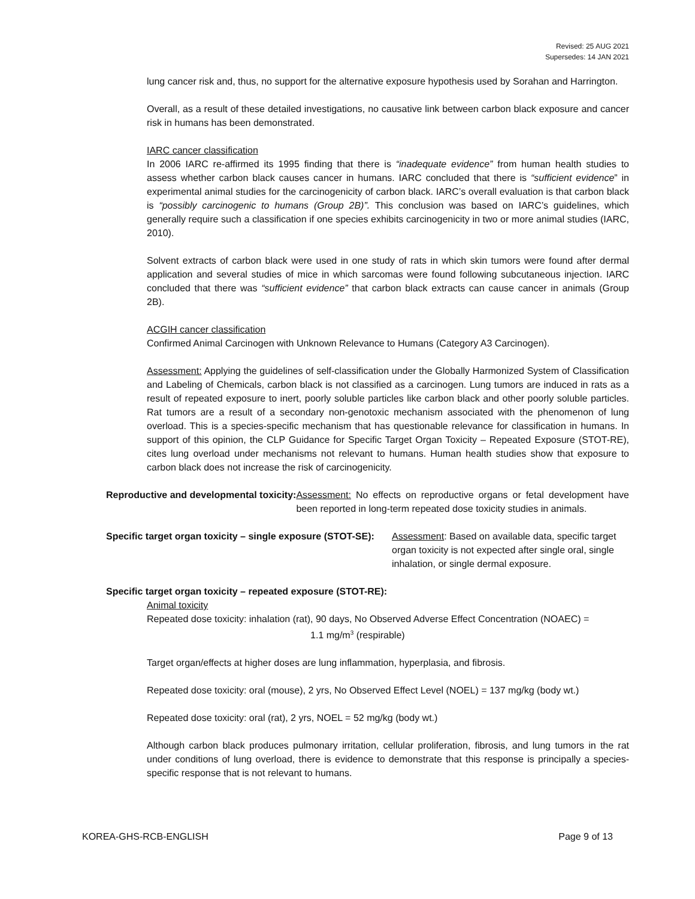Revised: 25 AUG 2021
Supersedes: 14 JAN 2021
lung cancer risk and, thus, no support for the alternative exposure hypothesis used by Sorahan and Harrington.
Overall, as a result of these detailed investigations, no causative link between carbon black exposure and cancer risk in humans has been demonstrated.
IARC cancer classification
In 2006 IARC re-affirmed its 1995 finding that there is “inadequate evidence” from human health studies to assess whether carbon black causes cancer in humans. IARC concluded that there is “sufficient evidence” in experimental animal studies for the carcinogenicity of carbon black. IARC’s overall evaluation is that carbon black is “possibly carcinogenic to humans (Group 2B)”. This conclusion was based on IARC’s guidelines, which generally require such a classification if one species exhibits carcinogenicity in two or more animal studies (IARC, 2010).
Solvent extracts of carbon black were used in one study of rats in which skin tumors were found after dermal application and several studies of mice in which sarcomas were found following subcutaneous injection. IARC concluded that there was “sufficient evidence” that carbon black extracts can cause cancer in animals (Group 2B).
ACGIH cancer classification
Confirmed Animal Carcinogen with Unknown Relevance to Humans (Category A3 Carcinogen).
Assessment: Applying the guidelines of self-classification under the Globally Harmonized System of Classification and Labeling of Chemicals, carbon black is not classified as a carcinogen. Lung tumors are induced in rats as a result of repeated exposure to inert, poorly soluble particles like carbon black and other poorly soluble particles. Rat tumors are a result of a secondary non-genotoxic mechanism associated with the phenomenon of lung overload. This is a species-specific mechanism that has questionable relevance for classification in humans. In support of this opinion, the CLP Guidance for Specific Target Organ Toxicity – Repeated Exposure (STOT-RE), cites lung overload under mechanisms not relevant to humans. Human health studies show that exposure to carbon black does not increase the risk of carcinogenicity.
Reproductive and developmental toxicity: Assessment: No effects on reproductive organs or fetal development have been reported in long-term repeated dose toxicity studies in animals.
Specific target organ toxicity – single exposure (STOT-SE): Assessment: Based on available data, specific target organ toxicity is not expected after single oral, single inhalation, or single dermal exposure.
Specific target organ toxicity – repeated exposure (STOT-RE):
Animal toxicity
Repeated dose toxicity: inhalation (rat), 90 days, No Observed Adverse Effect Concentration (NOAEC) =
1.1 mg/m<sup>3</sup> (respirable)
Target organ/effects at higher doses are lung inflammation, hyperplasia, and fibrosis.
Repeated dose toxicity: oral (mouse), 2 yrs, No Observed Effect Level (NOEL) = 137 mg/kg (body wt.)
Repeated dose toxicity: oral (rat), 2 yrs, NOEL = 52 mg/kg (body wt.)
Although carbon black produces pulmonary irritation, cellular proliferation, fibrosis, and lung tumors in the rat under conditions of lung overload, there is evidence to demonstrate that this response is principally a species-specific response that is not relevant to humans.
KOREA-GHS-RCB-ENGLISH Page 9 of 13